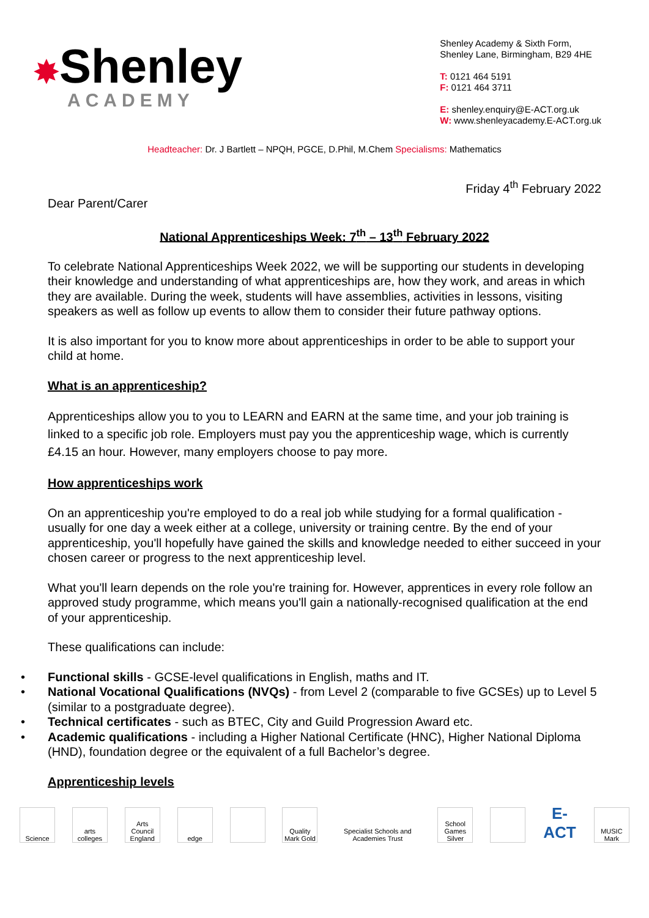✸Shenley
ACADEMY
Shenley Academy & Sixth Form,
Shenley Lane, Birmingham, B29 4HE
T: 0121 464 5191
F: 0121 464 3711
E: shenley.enquiry@E-ACT.org.uk
W: www.shenleyacademy.E-ACT.org.uk
Headteacher: Dr. J Bartlett – NPQH, PGCE, D.Phil, M.Chem Specialisms: Mathematics
Friday 4<sup>th</sup> February 2022
Dear Parent/Carer
National Apprenticeships Week: 7<sup>th</sup> – 13<sup>th</sup> February 2022
To celebrate National Apprenticeships Week 2022, we will be supporting our students in developing their knowledge and understanding of what apprenticeships are, how they work, and areas in which they are available. During the week, students will have assemblies, activities in lessons, visiting speakers as well as follow up events to allow them to consider their future pathway options.
It is also important for you to know more about apprenticeships in order to be able to support your child at home.
What is an apprenticeship?
Apprenticeships allow you to you to LEARN and EARN at the same time, and your job training is linked to a specific job role. Employers must pay you the apprenticeship wage, which is currently £4.15 an hour. However, many employers choose to pay more.
How apprenticeships work
On an apprenticeship you're employed to do a real job while studying for a formal qualification - usually for one day a week either at a college, university or training centre. By the end of your apprenticeship, you'll hopefully have gained the skills and knowledge needed to either succeed in your chosen career or progress to the next apprenticeship level.
What you'll learn depends on the role you're training for. However, apprentices in every role follow an approved study programme, which means you'll gain a nationally-recognised qualification at the end of your apprenticeship.
These qualifications can include:
• Functional skills - GCSE-level qualifications in English, maths and IT.
• National Vocational Qualifications (NVQs) - from Level 2 (comparable to five GCSEs) up to Level 5 (similar to a postgraduate degree).
• Technical certificates - such as BTEC, City and Guild Progression Award etc.
• Academic qualifications - including a Higher National Certificate (HNC), Higher National Diploma (HND), foundation degree or the equivalent of a full Bachelor’s degree.
Apprenticeship levels
Science
arts colleges
Arts Council England
edge
Quality Mark Gold
Specialist Schools and Academies Trust
School Games Silver
E-ACT
MUSIC Mark